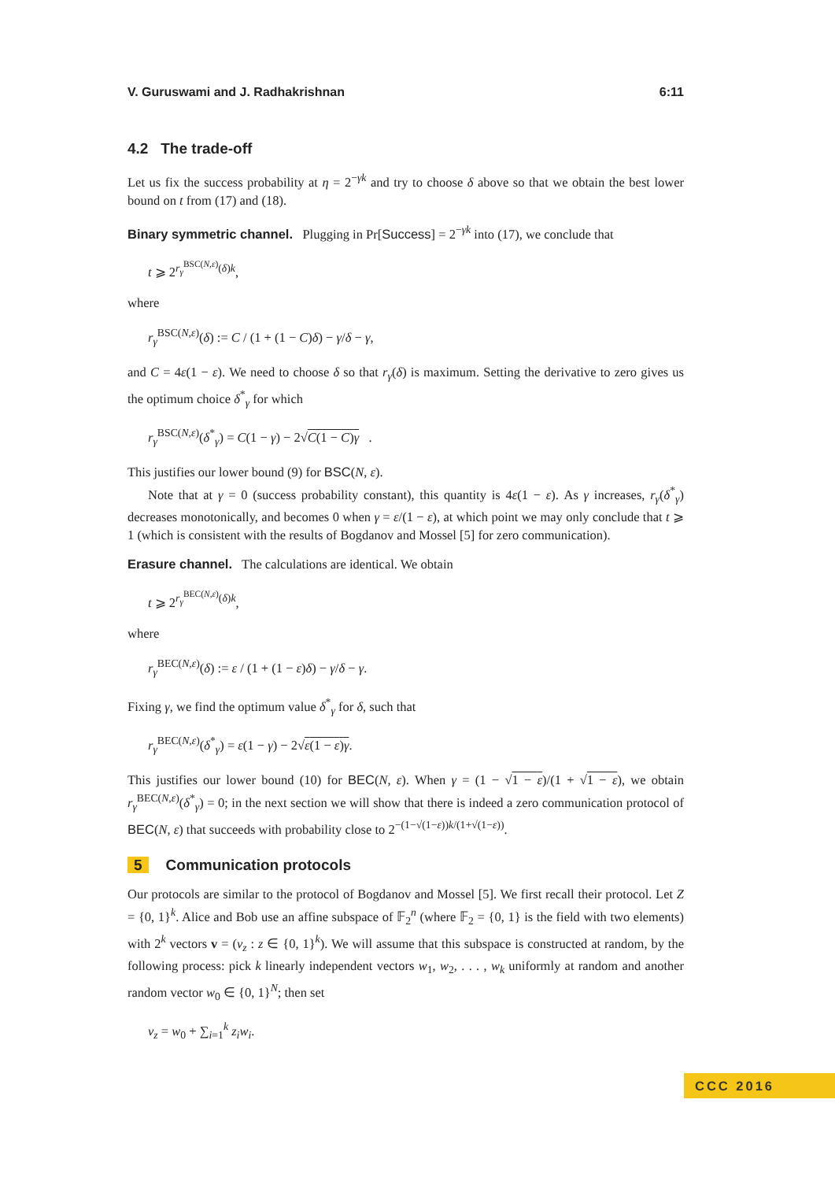V. Guruswami and J. Radhakrishnan 6:11
4.2 The trade-off
Let us fix the success probability at η = 2<sup>−γk</sup> and try to choose δ above so that we obtain the best lower bound on t from (17) and (18).
Binary symmetric channel. Plugging in Pr[Success] = 2<sup>−γk</sup> into (17), we conclude that
t ⩾ 2<sup>r<sub>γ</sub><sup>BSC(N,ε)</sup>(δ)k</sup>,
where
r<sub>γ</sub><sup>BSC(N,ε)</sup>(δ) := C / (1 + (1 − C)δ) − γ/δ − γ,
and C = 4ε(1 − ε). We need to choose δ so that r<sub>γ</sub>(δ) is maximum. Setting the derivative to zero gives us the optimum choice δ<sup>*</sup><sub>γ</sub> for which
r<sub>γ</sub><sup>BSC(N,ε)</sup>(δ<sup>*</sup><sub>γ</sub>) = C(1 − γ) − 2√C(1 − C)γ .
This justifies our lower bound (9) for BSC(N, ε).
Note that at γ = 0 (success probability constant), this quantity is 4ε(1 − ε). As γ increases, r<sub>γ</sub>(δ<sup>*</sup><sub>γ</sub>) decreases monotonically, and becomes 0 when γ = ε/(1 − ε), at which point we may only conclude that t ⩾ 1 (which is consistent with the results of Bogdanov and Mossel [5] for zero communication).
Erasure channel. The calculations are identical. We obtain
t ⩾ 2<sup>r<sub>γ</sub><sup>BEC(N,ε)</sup>(δ)k</sup>,
where
r<sub>γ</sub><sup>BEC(N,ε)</sup>(δ) := ε / (1 + (1 − ε)δ) − γ/δ − γ.
Fixing γ, we find the optimum value δ<sup>*</sup><sub>γ</sub> for δ, such that
r<sub>γ</sub><sup>BEC(N,ε)</sup>(δ<sup>*</sup><sub>γ</sub>) = ε(1 − γ) − 2√ε(1 − ε)γ.
This justifies our lower bound (10) for BEC(N, ε). When γ = (1 − √1 − ε)/(1 + √1 − ε), we obtain r<sub>γ</sub><sup>BEC(N,ε)</sup>(δ<sup>*</sup><sub>γ</sub>) = 0; in the next section we will show that there is indeed a zero communication protocol of BEC(N, ε) that succeeds with probability close to 2<sup>−(1−√(1−ε))k/(1+√(1−ε))</sup>.
5 Communication protocols
Our protocols are similar to the protocol of Bogdanov and Mossel [5]. We first recall their protocol. Let Z = {0, 1}<sup>k</sup>. Alice and Bob use an affine subspace of 𝔽<sub>2</sub><sup>n</sup> (where 𝔽<sub>2</sub> = {0, 1} is the field with two elements) with 2<sup>k</sup> vectors v = (v<sub>z</sub> : z ∈ {0, 1}<sup>k</sup>). We will assume that this subspace is constructed at random, by the following process: pick k linearly independent vectors w<sub>1</sub>, w<sub>2</sub>, . . . , w<sub>k</sub> uniformly at random and another random vector w<sub>0</sub> ∈ {0, 1}<sup>N</sup>; then set
v<sub>z</sub> = w<sub>0</sub> + ∑<sub>i=1</sub><sup>k</sup> z<sub>i</sub>w<sub>i</sub>.
CCC 2016